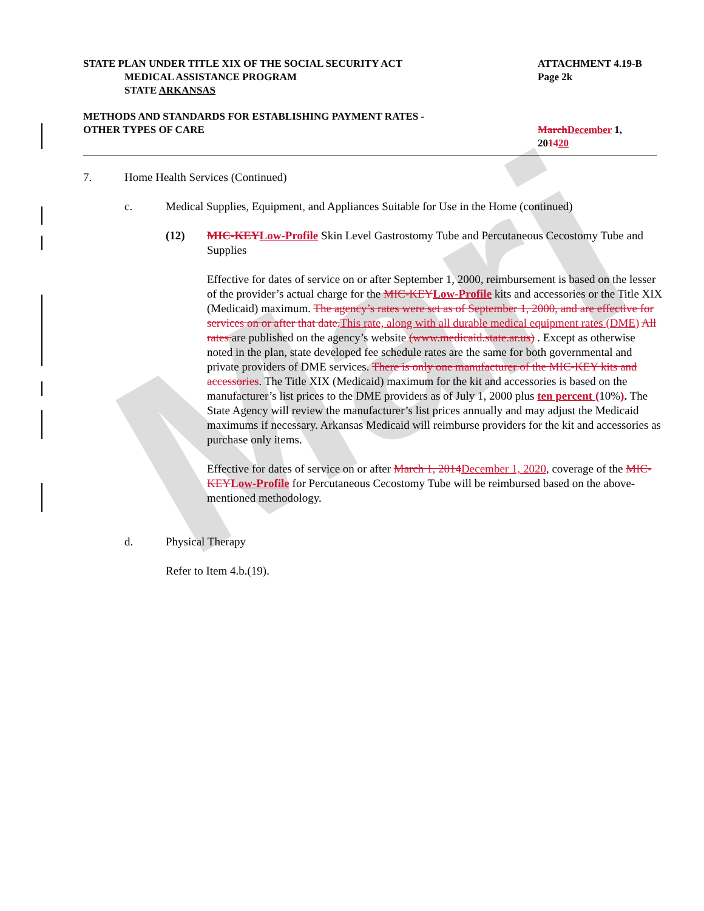Mari
STATE PLAN UNDER TITLE XIX OF THE SOCIAL SECURITY ACT
MEDICAL ASSISTANCE PROGRAM
STATE ARKANSAS
ATTACHMENT 4.19-B
Page 2k
METHODS AND STANDARDS FOR ESTABLISHING PAYMENT RATES -
OTHER TYPES OF CARE
March December 1,
201420
7. Home Health Services (Continued)
c. Medical Supplies, Equipment, and Appliances Suitable for Use in the Home (continued)
(12) MIC-KEY Low-Profile Skin Level Gastrostomy Tube and Percutaneous Cecostomy Tube and Supplies
Effective for dates of service on or after September 1, 2000, reimbursement is based on the lesser of the provider’s actual charge for the MIC-KEY Low-Profile kits and accessories or the Title XIX (Medicaid) maximum. The agency’s rates were set as of September 1, 2000, and are effective for services on or after that date. This rate, along with all durable medical equipment rates (DME) All rates are published on the agency’s website (www.medicaid.state.ar.us) . Except as otherwise noted in the plan, state developed fee schedule rates are the same for both governmental and private providers of DME services. There is only one manufacturer of the MIC-KEY kits and accessories. The Title XIX (Medicaid) maximum for the kit and accessories is based on the manufacturer’s list prices to the DME providers as of July 1, 2000 plus ten percent (10%). The State Agency will review the manufacturer’s list prices annually and may adjust the Medicaid maximums if necessary. Arkansas Medicaid will reimburse providers for the kit and accessories as purchase only items.
Effective for dates of service on or after March 1, 2014 December 1, 2020, coverage of the MIC-KEY Low-Profile for Percutaneous Cecostomy Tube will be reimbursed based on the above-mentioned methodology.
d. Physical Therapy
Refer to Item 4.b.(19).